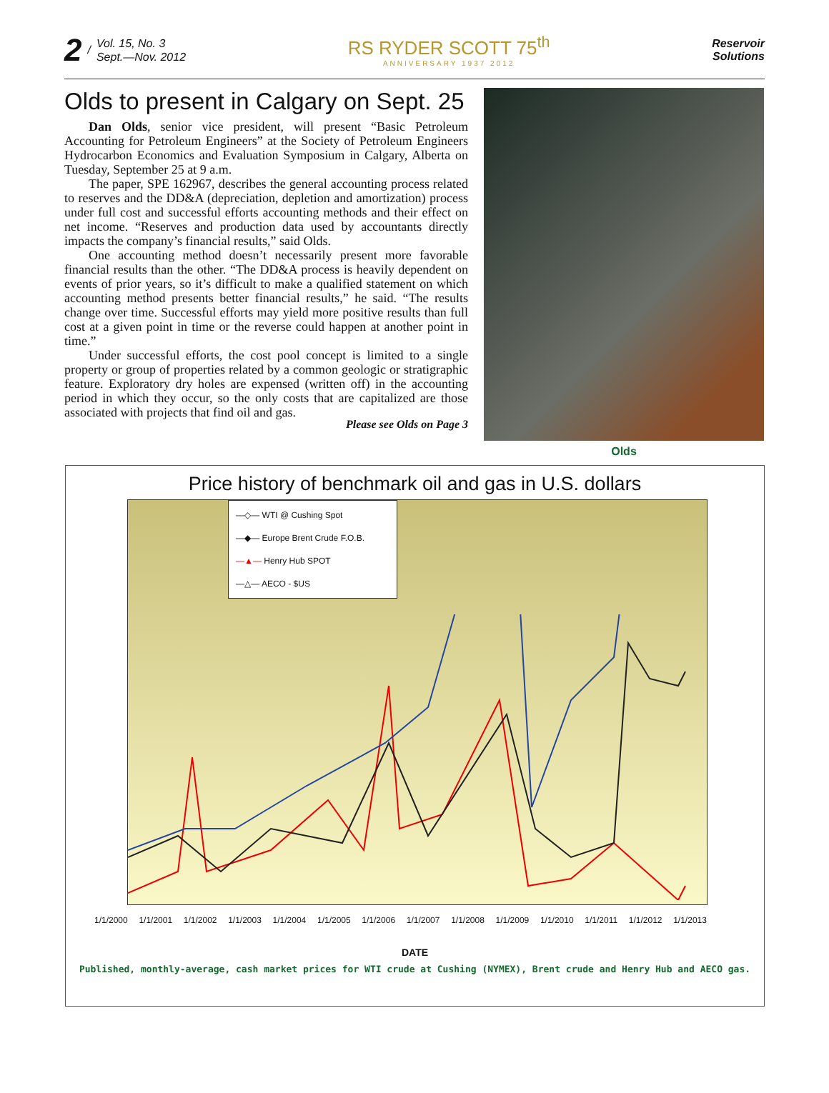2 / Vol. 15, No. 3
Sept.—Nov. 2012
RS RYDER SCOTT 75<sup>th</sup>
ANNIVERSARY 1937 2012
Reservoir
Solutions
Olds to present in Calgary on Sept. 25
Dan Olds, senior vice president, will present “Basic Petroleum Accounting for Petroleum Engineers” at the Society of Petroleum Engineers Hydrocarbon Economics and Evaluation Symposium in Calgary, Alberta on Tuesday, September 25 at 9 a.m.
The paper, SPE 162967, describes the general accounting process related to reserves and the DD&A (depreciation, depletion and amortization) process under full cost and successful efforts accounting methods and their effect on net income. “Reserves and production data used by accountants directly impacts the company’s financial results,” said Olds.
One accounting method doesn’t necessarily present more favorable financial results than the other. “The DD&A process is heavily dependent on events of prior years, so it’s difficult to make a qualified statement on which accounting method presents better financial results,” he said. “The results change over time. Successful efforts may yield more positive results than full cost at a given point in time or the reverse could happen at another point in time.”
Under successful efforts, the cost pool concept is limited to a single property or group of properties related by a common geologic or stratigraphic feature. Exploratory dry holes are expensed (written off) in the accounting period in which they occur, so the only costs that are capitalized are those associated with projects that find oil and gas.
Please see Olds on Page 3
Olds
Price history of benchmark oil and gas in U.S. dollars
—◇— WTI @ Cushing Spot
—◆— Europe Brent Crude F.O.B.
—▲— Henry Hub SPOT
—△— AECO - $US
1/1/2000 1/1/2001 1/1/2002 1/1/2003 1/1/2004 1/1/2005 1/1/2006 1/1/2007 1/1/2008 1/1/2009 1/1/2010 1/1/2011 1/1/2012 1/1/2013
DATE
Published, monthly-average, cash market prices for WTI crude at Cushing (NYMEX), Brent crude and Henry Hub and AECO gas.